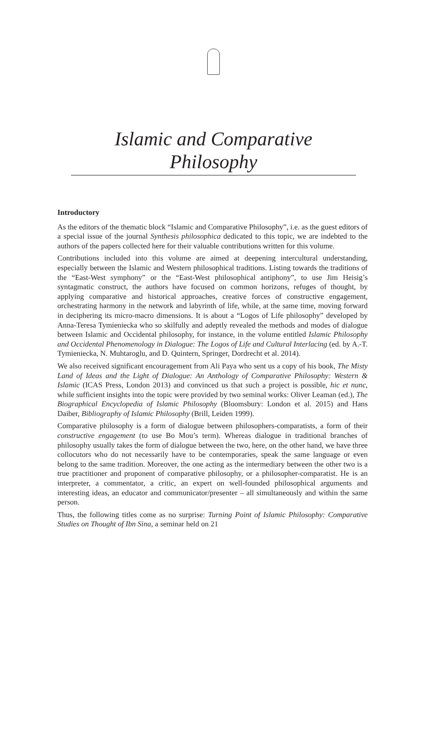Islamic and Comparative Philosophy
Introductory
As the editors of the thematic block “Islamic and Comparative Philosophy”, i.e. as the guest editors of a special issue of the journal Synthesis philosophica dedicated to this topic, we are indebted to the authors of the papers collected here for their valuable contributions written for this volume.
Contributions included into this volume are aimed at deepening intercultural understanding, especially between the Islamic and Western philosophical traditions. Listing towards the traditions of the “East-West symphony” or the “East-West philosophical antiphony”, to use Jim Heisig’s syntagmatic construct, the authors have focused on common horizons, refuges of thought, by applying comparative and historical approaches, creative forces of constructive engagement, orchestrating harmony in the network and labyrinth of life, while, at the same time, moving forward in deciphering its micro-macro dimensions. It is about a “Logos of Life philosophy” developed by Anna-Teresa Tymieniecka who so skilfully and adeptly revealed the methods and modes of dialogue between Islamic and Occidental philosophy, for instance, in the volume entitled Islamic Philosophy and Occidental Phenomenology in Dialogue: The Logos of Life and Cultural Interlacing (ed. by A.-T. Tymieniecka, N. Muhtaroglu, and D. Quintern, Springer, Dordrecht et al. 2014).
We also received significant encouragement from Ali Paya who sent us a copy of his book, The Misty Land of Ideas and the Light of Dialogue: An Anthology of Comparative Philosophy: Western & Islamic (ICAS Press, London 2013) and convinced us that such a project is possible, hic et nunc, while sufficient insights into the topic were provided by two seminal works: Oliver Leaman (ed.), The Biographical Encyclopedia of Islamic Philosophy (Bloomsbury: London et al. 2015) and Hans Daiber, Bibliography of Islamic Philosophy (Brill, Leiden 1999).
Comparative philosophy is a form of dialogue between philosophers-comparatists, a form of their constructive engagement (to use Bo Mou’s term). Whereas dialogue in traditional branches of philosophy usually takes the form of dialogue between the two, here, on the other hand, we have three collocutors who do not necessarily have to be contemporaries, speak the same language or even belong to the same tradition. Moreover, the one acting as the intermediary between the other two is a true practitioner and proponent of comparative philosophy, or a philosopher-comparatist. He is an interpreter, a commentator, a critic, an expert on well-founded philosophical arguments and interesting ideas, an educator and communicator/presenter – all simultaneously and within the same person.
Thus, the following titles come as no surprise: Turning Point of Islamic Philosophy: Comparative Studies on Thought of Ibn Sina, a seminar held on 21